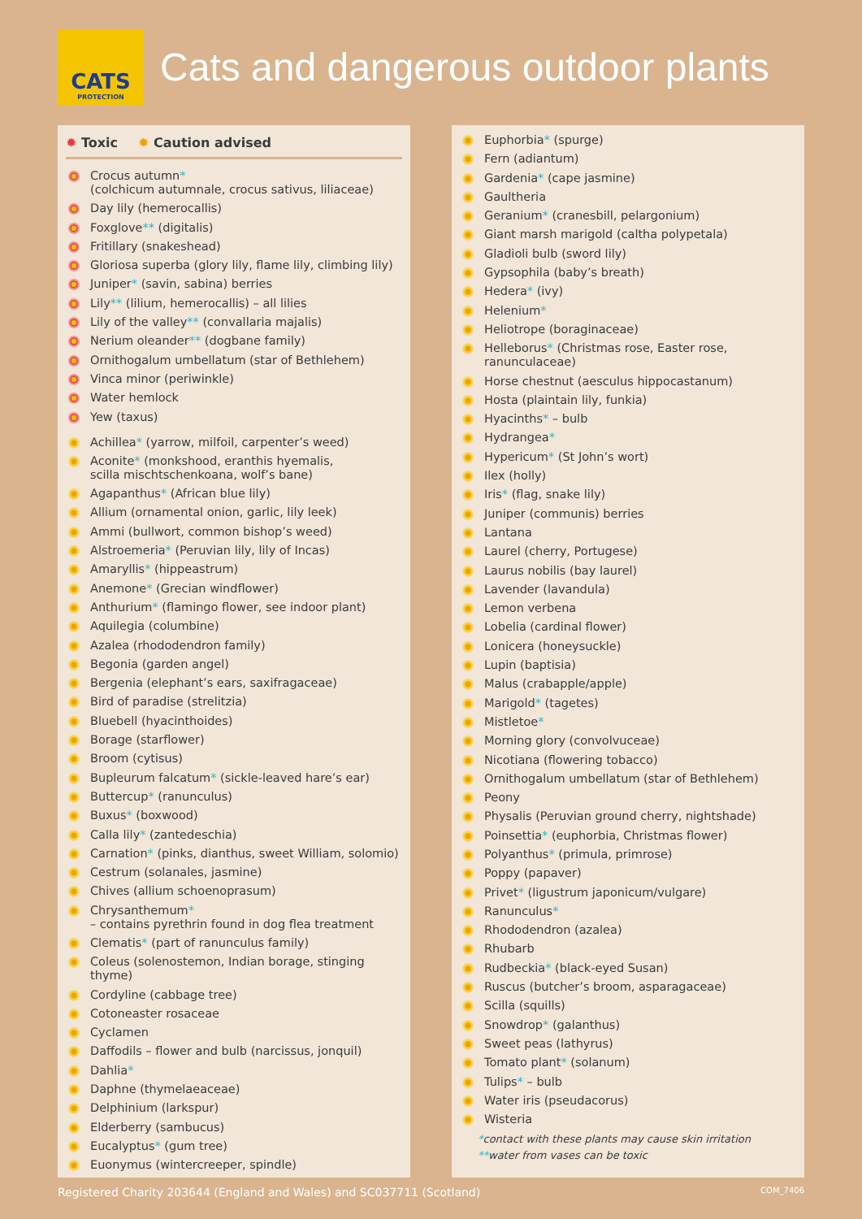CATS
PROTECTION
Cats and dangerous outdoor plants
✹ Toxic ✹ Caution advised
Crocus autumn*
(colchicum autumnale, crocus sativus, liliaceae)
Day lily (hemerocallis)
Foxglove** (digitalis)
Fritillary (snakeshead)
Gloriosa superba (glory lily, flame lily, climbing lily)
Juniper* (savin, sabina) berries
Lily** (lilium, hemerocallis) – all lilies
Lily of the valley** (convallaria majalis)
Nerium oleander** (dogbane family)
Ornithogalum umbellatum (star of Bethlehem)
Vinca minor (periwinkle)
Water hemlock
Yew (taxus)
Achillea* (yarrow, milfoil, carpenter’s weed)
Aconite* (monkshood, eranthis hyemalis,
scilla mischtschenkoana, wolf’s bane)
Agapanthus* (African blue lily)
Allium (ornamental onion, garlic, lily leek)
Ammi (bullwort, common bishop’s weed)
Alstroemeria* (Peruvian lily, lily of Incas)
Amaryllis* (hippeastrum)
Anemone* (Grecian windflower)
Anthurium* (flamingo flower, see indoor plant)
Aquilegia (columbine)
Azalea (rhododendron family)
Begonia (garden angel)
Bergenia (elephant’s ears, saxifragaceae)
Bird of paradise (strelitzia)
Bluebell (hyacinthoides)
Borage (starflower)
Broom (cytisus)
Bupleurum falcatum* (sickle-leaved hare’s ear)
Buttercup* (ranunculus)
Buxus* (boxwood)
Calla lily* (zantedeschia)
Carnation* (pinks, dianthus, sweet William, solomio)
Cestrum (solanales, jasmine)
Chives (allium schoenoprasum)
Chrysanthemum*
– contains pyrethrin found in dog flea treatment
Clematis* (part of ranunculus family)
Coleus (solenostemon, Indian borage, stinging thyme)
Cordyline (cabbage tree)
Cotoneaster rosaceae
Cyclamen
Daffodils – flower and bulb (narcissus, jonquil)
Dahlia*
Daphne (thymelaeaceae)
Delphinium (larkspur)
Elderberry (sambucus)
Eucalyptus* (gum tree)
Euonymus (wintercreeper, spindle)
Euphorbia* (spurge)
Fern (adiantum)
Gardenia* (cape jasmine)
Gaultheria
Geranium* (cranesbill, pelargonium)
Giant marsh marigold (caltha polypetala)
Gladioli bulb (sword lily)
Gypsophila (baby’s breath)
Hedera* (ivy)
Helenium*
Heliotrope (boraginaceae)
Helleborus* (Christmas rose, Easter rose,
ranunculaceae)
Horse chestnut (aesculus hippocastanum)
Hosta (plaintain lily, funkia)
Hyacinths* – bulb
Hydrangea*
Hypericum* (St John’s wort)
Ilex (holly)
Iris* (flag, snake lily)
Juniper (communis) berries
Lantana
Laurel (cherry, Portugese)
Laurus nobilis (bay laurel)
Lavender (lavandula)
Lemon verbena
Lobelia (cardinal flower)
Lonicera (honeysuckle)
Lupin (baptisia)
Malus (crabapple/apple)
Marigold* (tagetes)
Mistletoe*
Morning glory (convolvuceae)
Nicotiana (flowering tobacco)
Ornithogalum umbellatum (star of Bethlehem)
Peony
Physalis (Peruvian ground cherry, nightshade)
Poinsettia* (euphorbia, Christmas flower)
Polyanthus* (primula, primrose)
Poppy (papaver)
Privet* (ligustrum japonicum/vulgare)
Ranunculus*
Rhododendron (azalea)
Rhubarb
Rudbeckia* (black-eyed Susan)
Ruscus (butcher’s broom, asparagaceae)
Scilla (squills)
Snowdrop* (galanthus)
Sweet peas (lathyrus)
Tomato plant* (solanum)
Tulips* – bulb
Water iris (pseudacorus)
Wisteria
*contact with these plants may cause skin irritation
**water from vases can be toxic
Registered Charity 203644 (England and Wales) and SC037711 (Scotland) COM_7406